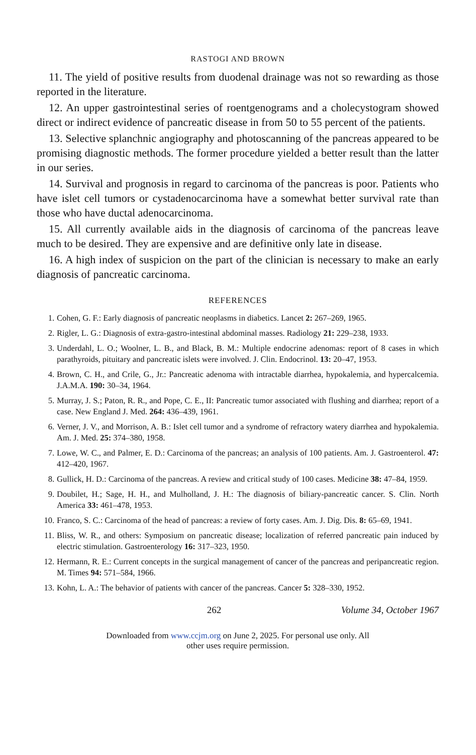RASTOGI AND BROWN
11. The yield of positive results from duodenal drainage was not so rewarding as those reported in the literature.
12. An upper gastrointestinal series of roentgenograms and a cholecystogram showed direct or indirect evidence of pancreatic disease in from 50 to 55 percent of the patients.
13. Selective splanchnic angiography and photoscanning of the pancreas appeared to be promising diagnostic methods. The former procedure yielded a better result than the latter in our series.
14. Survival and prognosis in regard to carcinoma of the pancreas is poor. Patients who have islet cell tumors or cystadenocarcinoma have a somewhat better survival rate than those who have ductal adenocarcinoma.
15. All currently available aids in the diagnosis of carcinoma of the pancreas leave much to be desired. They are expensive and are definitive only late in disease.
16. A high index of suspicion on the part of the clinician is necessary to make an early diagnosis of pancreatic carcinoma.
REFERENCES
1. Cohen, G. F.: Early diagnosis of pancreatic neoplasms in diabetics. Lancet 2: 267–269, 1965.
2. Rigler, L. G.: Diagnosis of extra-gastro-intestinal abdominal masses. Radiology 21: 229–238, 1933.
3. Underdahl, L. O.; Woolner, L. B., and Black, B. M.: Multiple endocrine adenomas: report of 8 cases in which parathyroids, pituitary and pancreatic islets were involved. J. Clin. Endocrinol. 13: 20–47, 1953.
4. Brown, C. H., and Crile, G., Jr.: Pancreatic adenoma with intractable diarrhea, hypokalemia, and hypercalcemia. J.A.M.A. 190: 30–34, 1964.
5. Murray, J. S.; Paton, R. R., and Pope, C. E., II: Pancreatic tumor associated with flushing and diarrhea; report of a case. New England J. Med. 264: 436–439, 1961.
6. Verner, J. V., and Morrison, A. B.: Islet cell tumor and a syndrome of refractory watery diarrhea and hypokalemia. Am. J. Med. 25: 374–380, 1958.
7. Lowe, W. C., and Palmer, E. D.: Carcinoma of the pancreas; an analysis of 100 patients. Am. J. Gastroenterol. 47: 412–420, 1967.
8. Gullick, H. D.: Carcinoma of the pancreas. A review and critical study of 100 cases. Medicine 38: 47–84, 1959.
9. Doubilet, H.; Sage, H. H., and Mulholland, J. H.: The diagnosis of biliary-pancreatic cancer. S. Clin. North America 33: 461–478, 1953.
10. Franco, S. C.: Carcinoma of the head of pancreas: a review of forty cases. Am. J. Dig. Dis. 8: 65–69, 1941.
11. Bliss, W. R., and others: Symposium on pancreatic disease; localization of referred pancreatic pain induced by electric stimulation. Gastroenterology 16: 317–323, 1950.
12. Hermann, R. E.: Current concepts in the surgical management of cancer of the pancreas and peripancreatic region. M. Times 94: 571–584, 1966.
13. Kohn, L. A.: The behavior of patients with cancer of the pancreas. Cancer 5: 328–330, 1952.
262 Volume 34, October 1967
Downloaded from www.ccjm.org on June 2, 2025. For personal use only. All
other uses require permission.